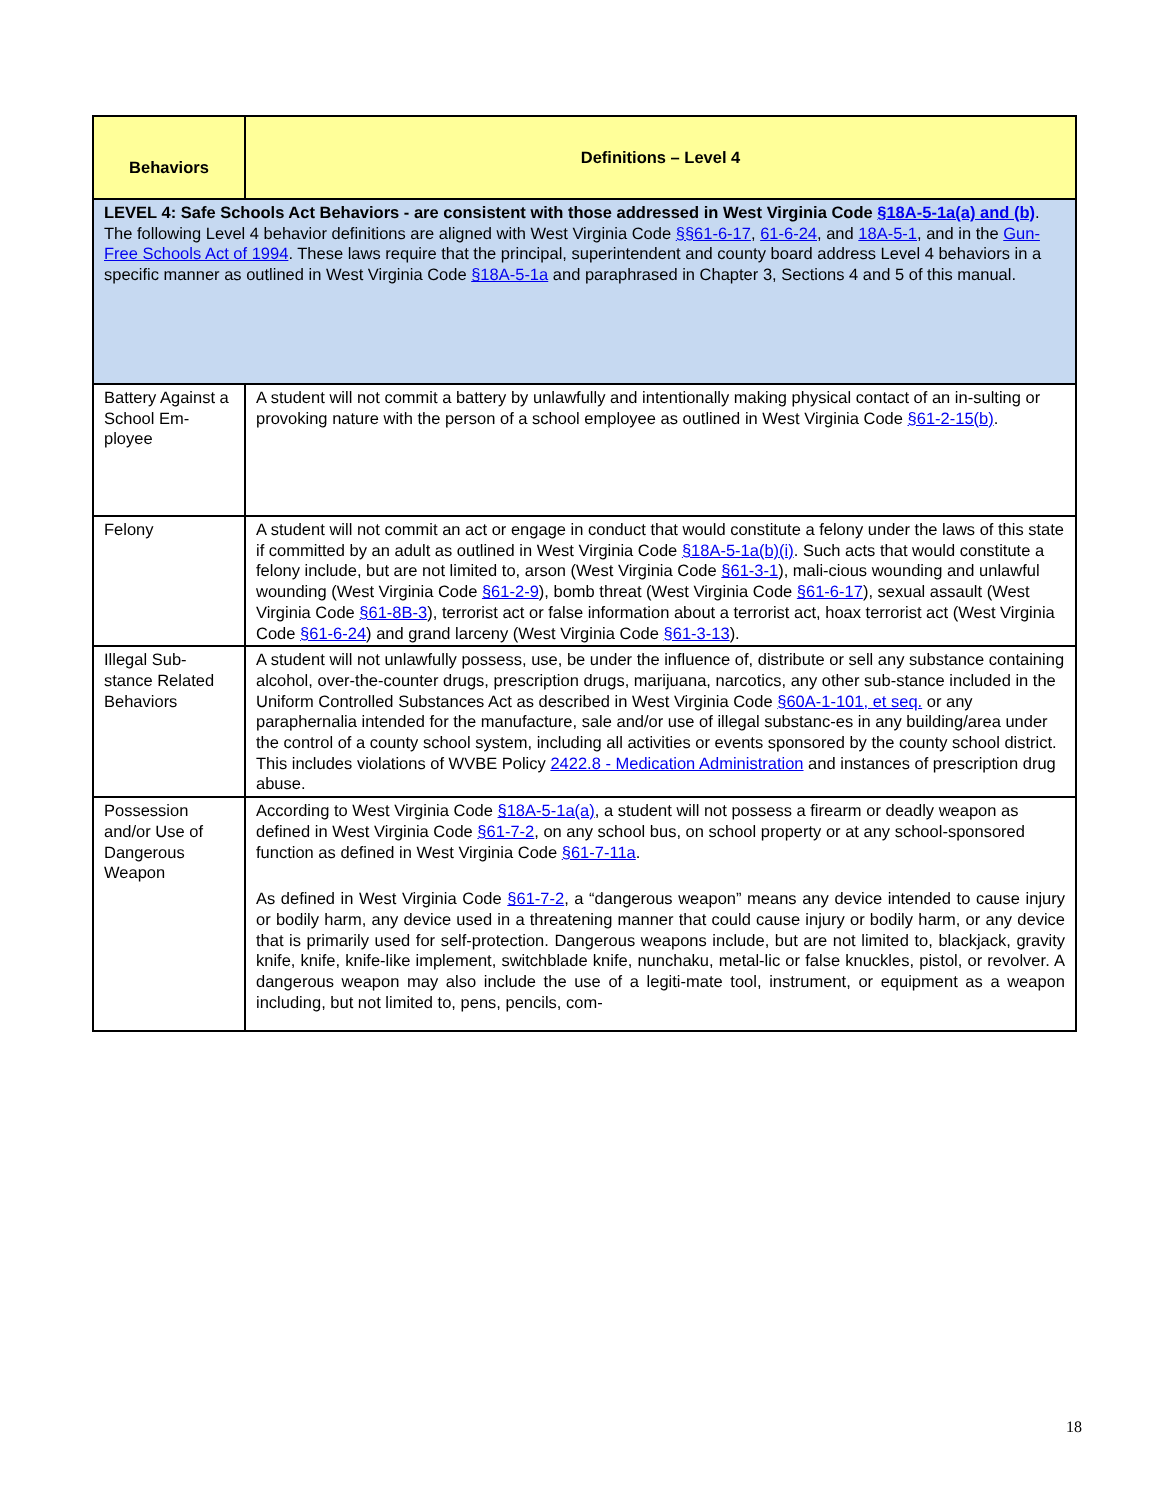| Behaviors | Definitions – Level 4 |
| --- | --- |
| LEVEL 4: Safe Schools Act Behaviors - are consistent with those addressed in West Virginia Code §18A-5-1a(a) and (b) . The following Level 4 behavior definitions are aligned with West Virginia Code §§61-6-17 , 61-6-24 , and 18A-5-1 , and in the Gun-Free Schools Act of 1994 . These laws require that the principal, superintendent and county board address Level 4 behaviors in a specific manner as outlined in West Virginia Code §18A-5-1a and paraphrased in Chapter 3, Sections 4 and 5 of this manual. | |
| Battery Against a School Em-ployee | A student will not commit a battery by unlawfully and intentionally making physical contact of an in-sulting or provoking nature with the person of a school employee as outlined in West Virginia Code §61-2-15(b) . |
| Felony | A student will not commit an act or engage in conduct that would constitute a felony under the laws of this state if committed by an adult as outlined in West Virginia Code §18A-5-1a(b)(i) . Such acts that would constitute a felony include, but are not limited to, arson (West Virginia Code §61-3-1 ), mali-cious wounding and unlawful wounding (West Virginia Code §61-2-9 ), bomb threat (West Virginia Code §61-6-17 ), sexual assault (West Virginia Code §61-8B-3 ), terrorist act or false information about a terrorist act, hoax terrorist act (West Virginia Code §61-6-24 ) and grand larceny (West Virginia Code §61-3-13 ). |
| Illegal Sub-stance Related Behaviors | A student will not unlawfully possess, use, be under the influence of, distribute or sell any substance containing alcohol, over-the-counter drugs, prescription drugs, marijuana, narcotics, any other sub-stance included in the Uniform Controlled Substances Act as described in West Virginia Code §60A-1-101, et seq. or any paraphernalia intended for the manufacture, sale and/or use of illegal substanc-es in any building/area under the control of a county school system, including all activities or events sponsored by the county school district. This includes violations of WVBE Policy 2422.8 - Medication Administration and instances of prescription drug abuse. |
| Possession and/or Use of Dangerous Weapon | According to West Virginia Code §18A-5-1a(a) , a student will not possess a firearm or deadly weapon as defined in West Virginia Code §61-7-2 , on any school bus, on school property or at any school-sponsored function as defined in West Virginia Code §61-7-11a . As defined in West Virginia Code §61-7-2 , a “dangerous weapon” means any device intended to cause injury or bodily harm, any device used in a threatening manner that could cause injury or bodily harm, or any device that is primarily used for self-protection. Dangerous weapons include, but are not limited to, blackjack, gravity knife, knife, knife-like implement, switchblade knife, nunchaku, metal-lic or false knuckles, pistol, or revolver. A dangerous weapon may also include the use of a legiti-mate tool, instrument, or equipment as a weapon including, but not limited to, pens, pencils, com- |
18